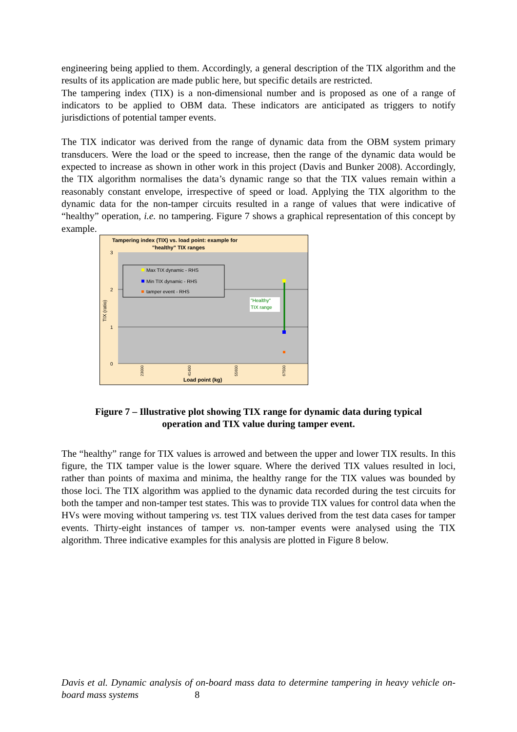engineering being applied to them. Accordingly, a general description of the TIX algorithm and the results of its application are made public here, but specific details are restricted.
The tampering index (TIX) is a non-dimensional number and is proposed as one of a range of indicators to be applied to OBM data. These indicators are anticipated as triggers to notify jurisdictions of potential tamper events.
The TIX indicator was derived from the range of dynamic data from the OBM system primary transducers. Were the load or the speed to increase, then the range of the dynamic data would be expected to increase as shown in other work in this project (Davis and Bunker 2008). Accordingly, the TIX algorithm normalises the data’s dynamic range so that the TIX values remain within a reasonably constant envelope, irrespective of speed or load. Applying the TIX algorithm to the dynamic data for the non-tamper circuits resulted in a range of values that were indicative of “healthy” operation, i.e. no tampering. Figure 7 shows a graphical representation of this concept by example.
Tampering index (TIX) vs. load point: example for
"healthy" TIX ranges
3
2
1
0
TIX (ratio)
Max TIX dynamic - RHS
Min TIX dynamic - RHS
tamper event - RHS
"Healthy"
TIX range
23000
41400
55600
67500
Load point (kg)
Figure 7 – Illustrative plot showing TIX range for dynamic data during typical
operation and TIX value during tamper event.
The “healthy” range for TIX values is arrowed and between the upper and lower TIX results. In this figure, the TIX tamper value is the lower square. Where the derived TIX values resulted in loci, rather than points of maxima and minima, the healthy range for the TIX values was bounded by those loci. The TIX algorithm was applied to the dynamic data recorded during the test circuits for both the tamper and non-tamper test states. This was to provide TIX values for control data when the HVs were moving without tampering vs. test TIX values derived from the test data cases for tamper events. Thirty-eight instances of tamper vs. non-tamper events were analysed using the TIX algorithm. Three indicative examples for this analysis are plotted in Figure 8 below.
Davis et al. Dynamic analysis of on-board mass data to determine tampering in heavy vehicle on-board mass systems 8